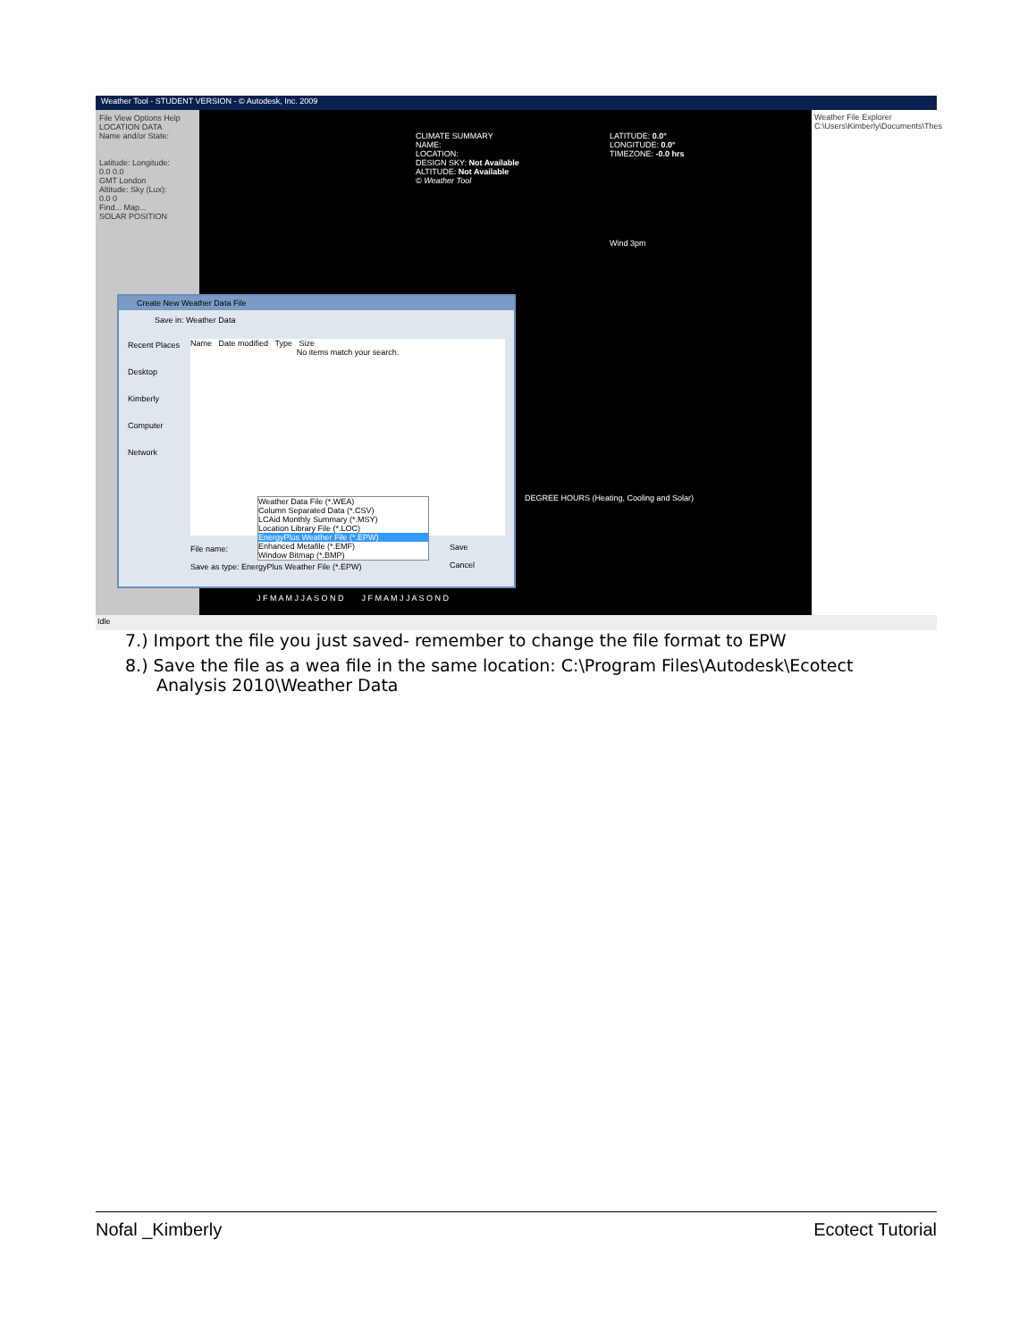Weather Tool - STUDENT VERSION - © Autodesk, Inc. 2009
File View Options Help
LOCATION DATA
Name and/or State:
Latitude: Longitude:
0.0 0.0
GMT London
Altitude: Sky (Lux):
0.0 0
Find... Map...
SOLAR POSITION
CLIMATE SUMMARY
NAME:
LOCATION:
DESIGN SKY: Not Available
ALTITUDE: Not Available
© Weather Tool
LATITUDE: 0.0°
LONGITUDE: 0.0°
TIMEZONE: -0.0 hrs
Wind 3pm
Weather File Explorer
C:\Users\Kimberly\Documents\Thes
Create New Weather Data File
Save in: Weather Data
Recent Places
Desktop
Kimberly
Computer
Network
Name Date modified Type Size
No items match your search.
Weather Data File (*.WEA)
Column Separated Data (*.CSV)
LCAid Monthly Summary (*.MSY)
Location Library File (*.LOC)
EnergyPlus Weather File (*.EPW)
Enhanced Metafile (*.EMF)
Window Bitmap (*.BMP)
File name:
Save as type: EnergyPlus Weather File (*.EPW)
Save
Cancel
DEGREE HOURS (Heating, Cooling and Solar)
J F M A M J J A S O N D J F M A M J J A S O N D
Idle
7.) Import the file you just saved- remember to change the file format to EPW
8.) Save the file as a wea file in the same location: C:\Program Files\Autodesk\Ecotect Analysis 2010\Weather Data
Nofal _Kimberly Ecotect Tutorial